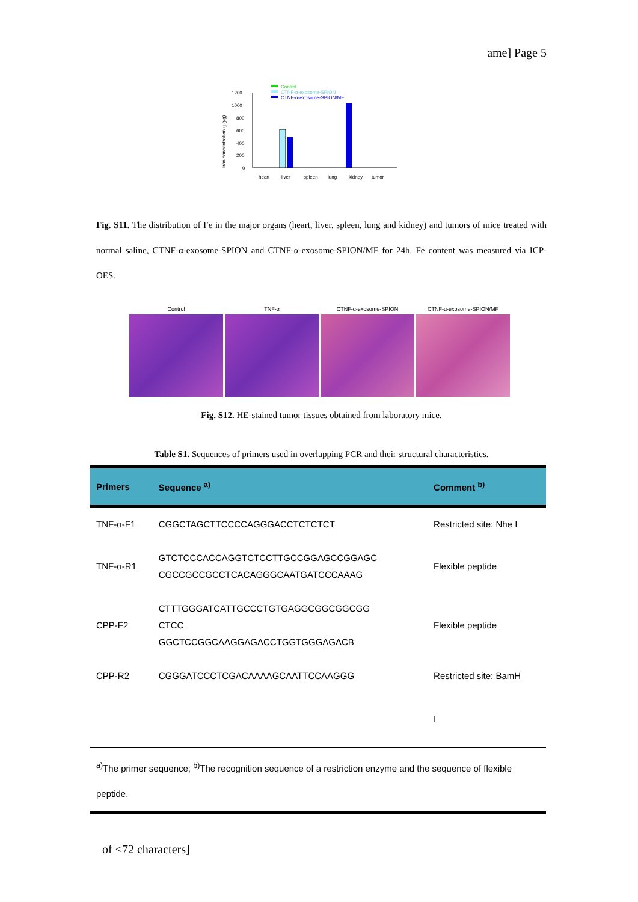ame] Page 5
Control
CTNF-α-exosome-SPION
CTNF-α-exosome-SPION/MF
Iron concentration (μg/g)
1200
1000
800
600
400
200
0
heart
liver
spleen
lung
kidney
tumor
Fig. S11. The distribution of Fe in the major organs (heart, liver, spleen, lung and kidney) and tumors of mice treated with normal saline, CTNF-α-exosome-SPION and CTNF-α-exosome-SPION/MF for 24h. Fe content was measured via ICP-OES.
Control TNF-α CTNF-α-exosome-SPION CTNF-α-exosome-SPION/MF
Fig. S12. HE-stained tumor tissues obtained from laboratory mice.
Table S1. Sequences of primers used in overlapping PCR and their structural characteristics.
| Primers | Sequence <sup>a)</sup> | Comment <sup>b)</sup> |
| --- | --- | --- |
| TNF-α-F1 | CGGCTAGCTTCCCCAGGGACCTCTCTCT | Restricted site: Nhe I |
| TNF-α-R1 | GTCTCCCACCAGGTCTCCTTGCCGGAGCCGGAGC CGCCGCCGCCTCACAGGGCAATGATCCCAAAG | Flexible peptide |
| CPP-F2 | CTTTGGGATCATTGCCCTGTGAGGCGGCGGCGG CTCC GGCTCCGGCAAGGAGACCTGGTGGGAGACB | Flexible peptide |
| CPP-R2 | CGGGATCCCTCGACAAAAGCAATTCCAAGGG | Restricted site: BamH |
| | | I |
<sup>a)</sup> The primer sequence; <sup>b)</sup>The recognition sequence of a restriction enzyme and the sequence of flexible peptide.
of <72 characters]